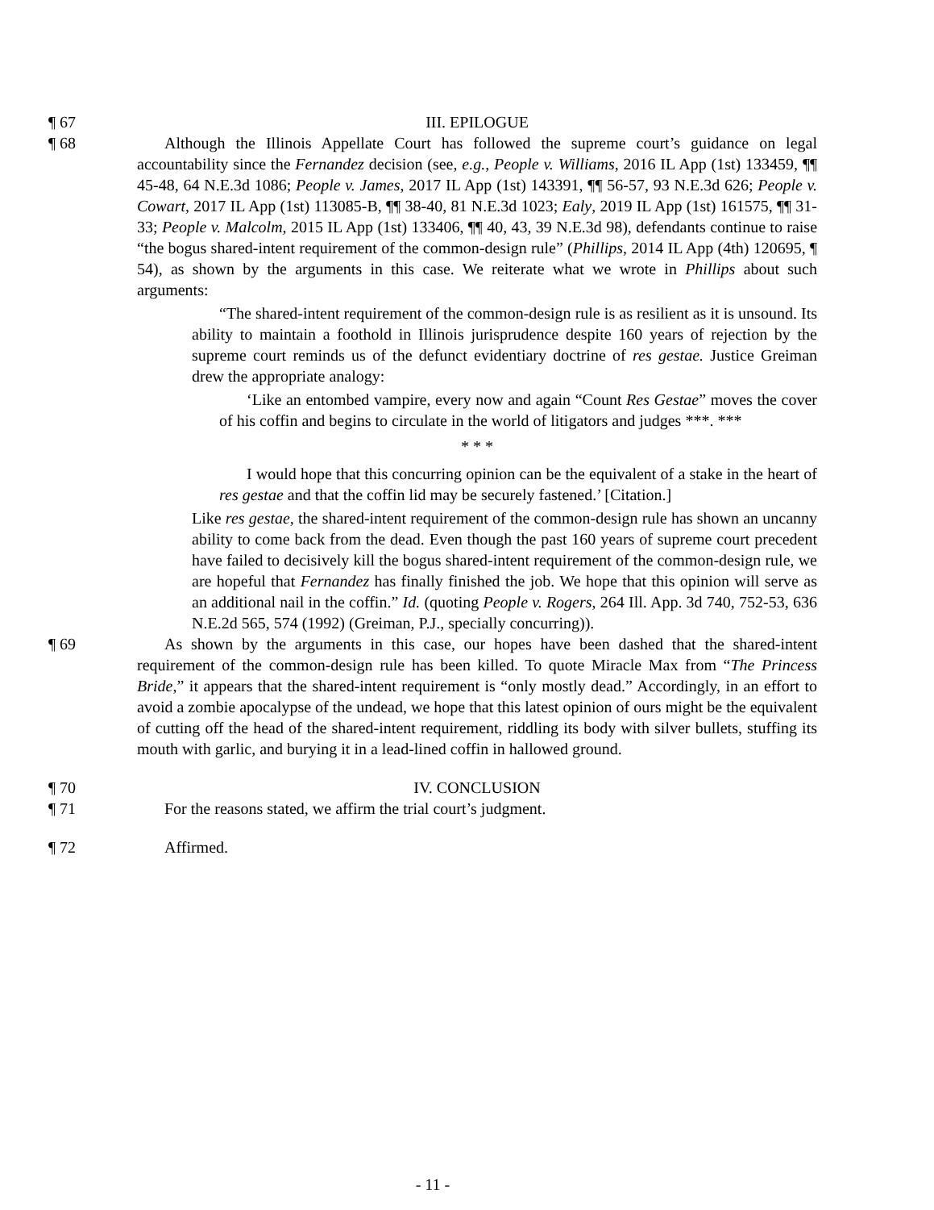¶ 67 III. EPILOGUE
¶ 68 Although the Illinois Appellate Court has followed the supreme court’s guidance on legal accountability since the Fernandez decision (see, e.g., People v. Williams, 2016 IL App (1st) 133459, ¶¶ 45-48, 64 N.E.3d 1086; People v. James, 2017 IL App (1st) 143391, ¶¶ 56-57, 93 N.E.3d 626; People v. Cowart, 2017 IL App (1st) 113085-B, ¶¶ 38-40, 81 N.E.3d 1023; Ealy, 2019 IL App (1st) 161575, ¶¶ 31-33; People v. Malcolm, 2015 IL App (1st) 133406, ¶¶ 40, 43, 39 N.E.3d 98), defendants continue to raise “the bogus shared-intent requirement of the common-design rule” (Phillips, 2014 IL App (4th) 120695, ¶ 54), as shown by the arguments in this case. We reiterate what we wrote in Phillips about such arguments:
“The shared-intent requirement of the common-design rule is as resilient as it is unsound. Its ability to maintain a foothold in Illinois jurisprudence despite 160 years of rejection by the supreme court reminds us of the defunct evidentiary doctrine of res gestae. Justice Greiman drew the appropriate analogy:
‘Like an entombed vampire, every now and again “Count Res Gestae” moves the cover of his coffin and begins to circulate in the world of litigators and judges ***. ***
* * *
I would hope that this concurring opinion can be the equivalent of a stake in the heart of res gestae and that the coffin lid may be securely fastened.’ [Citation.]
Like res gestae, the shared-intent requirement of the common-design rule has shown an uncanny ability to come back from the dead. Even though the past 160 years of supreme court precedent have failed to decisively kill the bogus shared-intent requirement of the common-design rule, we are hopeful that Fernandez has finally finished the job. We hope that this opinion will serve as an additional nail in the coffin.” Id. (quoting People v. Rogers, 264 Ill. App. 3d 740, 752-53, 636 N.E.2d 565, 574 (1992) (Greiman, P.J., specially concurring)).
¶ 69 As shown by the arguments in this case, our hopes have been dashed that the shared-intent requirement of the common-design rule has been killed. To quote Miracle Max from “The Princess Bride,” it appears that the shared-intent requirement is “only mostly dead.” Accordingly, in an effort to avoid a zombie apocalypse of the undead, we hope that this latest opinion of ours might be the equivalent of cutting off the head of the shared-intent requirement, riddling its body with silver bullets, stuffing its mouth with garlic, and burying it in a lead-lined coffin in hallowed ground.
¶ 70 IV. CONCLUSION
¶ 71 For the reasons stated, we affirm the trial court’s judgment.
¶ 72 Affirmed.
- 11 -